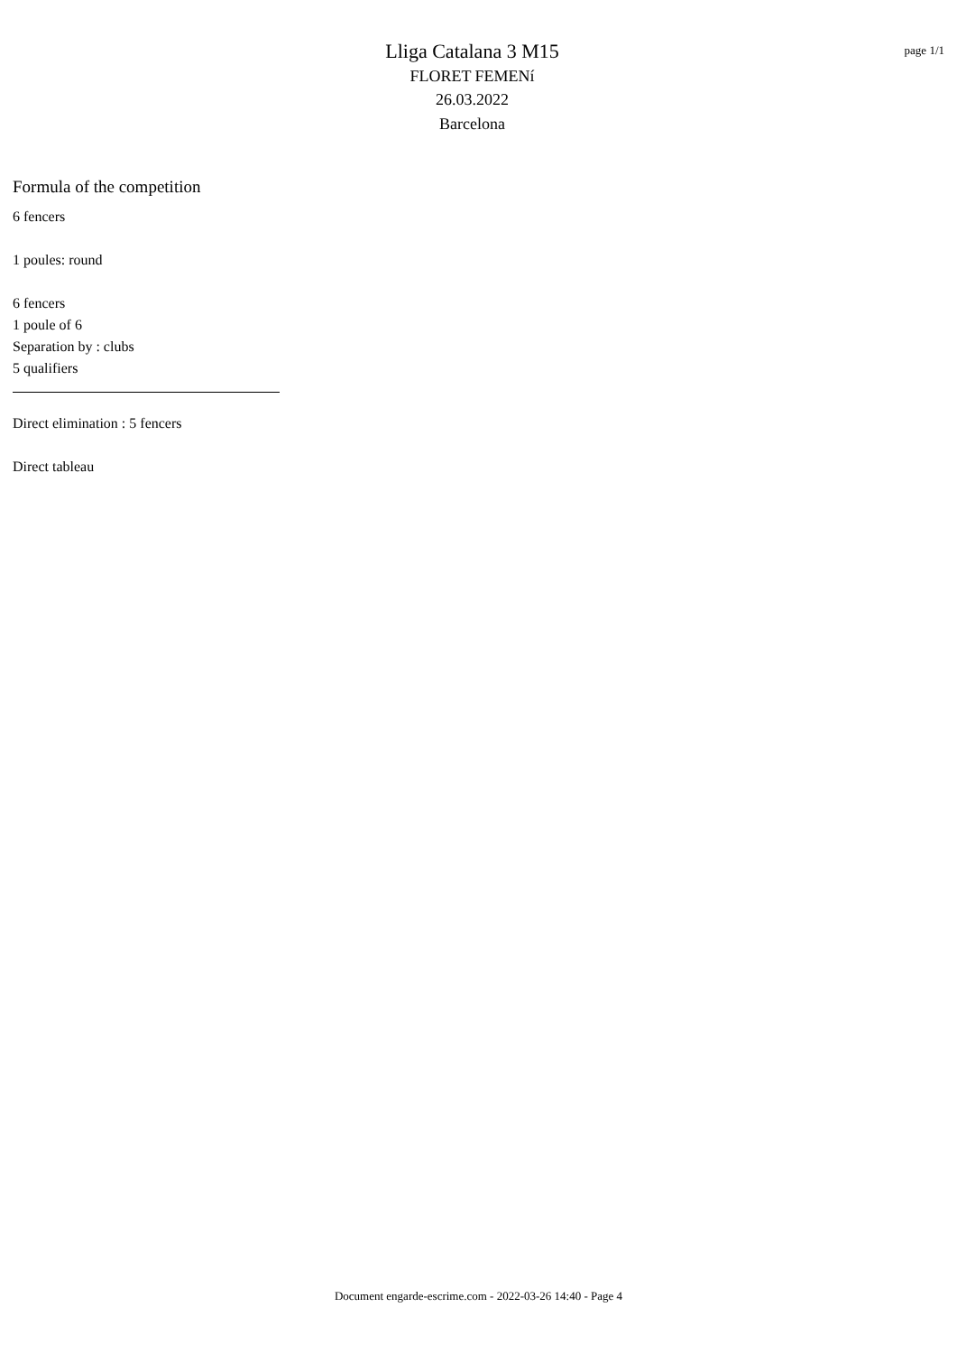Lliga Catalana 3 M15
FLORET FEMENí
26.03.2022
Barcelona
page 1/1
Formula of the competition
6 fencers
1 poules: round
6 fencers
1 poule of 6
Separation by : clubs
5 qualifiers
Direct elimination : 5 fencers
Direct tableau
Document engarde-escrime.com - 2022-03-26 14:40 - Page 4